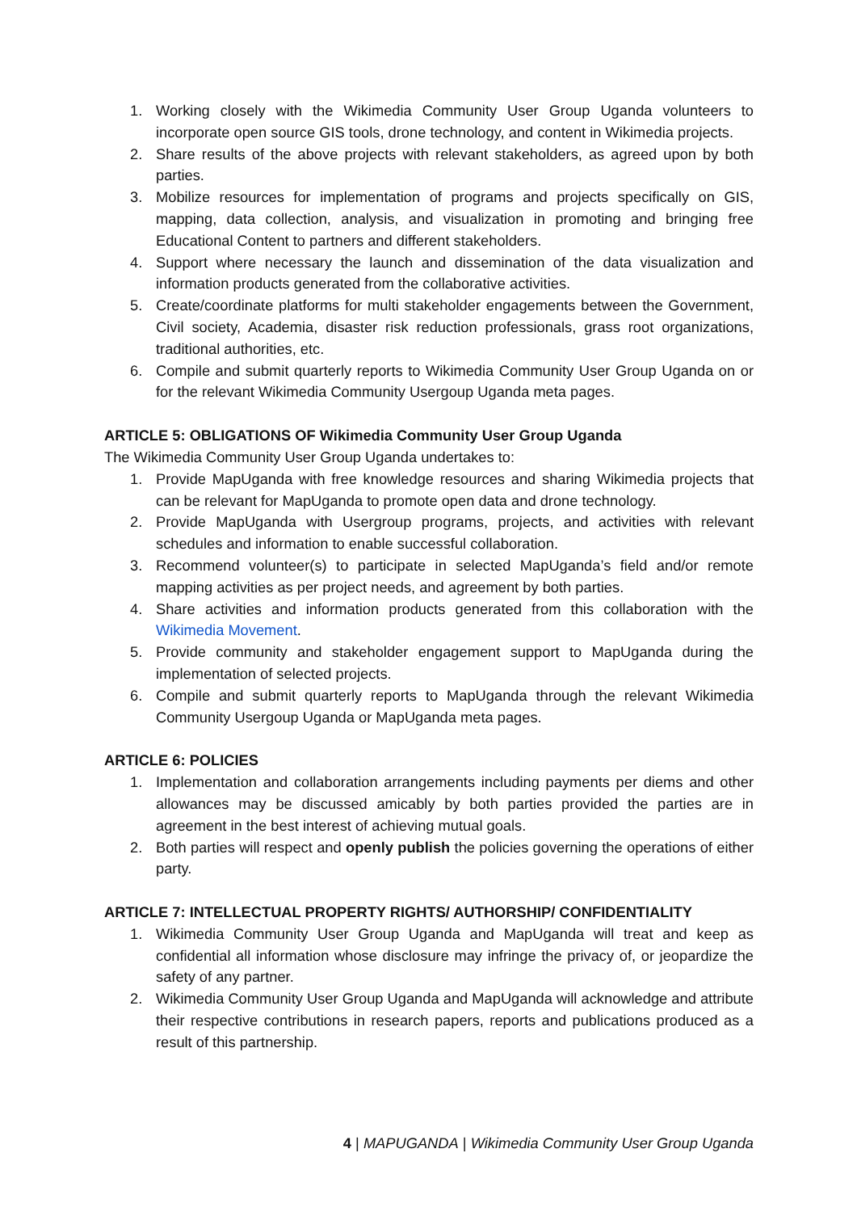1. Working closely with the Wikimedia Community User Group Uganda volunteers to incorporate open source GIS tools, drone technology, and content in Wikimedia projects.
2. Share results of the above projects with relevant stakeholders, as agreed upon by both parties.
3. Mobilize resources for implementation of programs and projects specifically on GIS, mapping, data collection, analysis, and visualization in promoting and bringing free Educational Content to partners and different stakeholders.
4. Support where necessary the launch and dissemination of the data visualization and information products generated from the collaborative activities.
5. Create/coordinate platforms for multi stakeholder engagements between the Government, Civil society, Academia, disaster risk reduction professionals, grass root organizations, traditional authorities, etc.
6. Compile and submit quarterly reports to Wikimedia Community User Group Uganda on or for the relevant Wikimedia Community Usergoup Uganda meta pages.
ARTICLE 5: OBLIGATIONS OF Wikimedia Community User Group Uganda
The Wikimedia Community User Group Uganda undertakes to:
1. Provide MapUganda with free knowledge resources and sharing Wikimedia projects that can be relevant for MapUganda to promote open data and drone technology.
2. Provide MapUganda with Usergroup programs, projects, and activities with relevant schedules and information to enable successful collaboration.
3. Recommend volunteer(s) to participate in selected MapUganda’s field and/or remote mapping activities as per project needs, and agreement by both parties.
4. Share activities and information products generated from this collaboration with the Wikimedia Movement.
5. Provide community and stakeholder engagement support to MapUganda during the implementation of selected projects.
6. Compile and submit quarterly reports to MapUganda through the relevant Wikimedia Community Usergoup Uganda or MapUganda meta pages.
ARTICLE 6: POLICIES
1. Implementation and collaboration arrangements including payments per diems and other allowances may be discussed amicably by both parties provided the parties are in agreement in the best interest of achieving mutual goals.
2. Both parties will respect and openly publish the policies governing the operations of either party.
ARTICLE 7: INTELLECTUAL PROPERTY RIGHTS/ AUTHORSHIP/ CONFIDENTIALITY
1. Wikimedia Community User Group Uganda and MapUganda will treat and keep as confidential all information whose disclosure may infringe the privacy of, or jeopardize the safety of any partner.
2. Wikimedia Community User Group Uganda and MapUganda will acknowledge and attribute their respective contributions in research papers, reports and publications produced as a result of this partnership.
4 | MAPUGANDA | Wikimedia Community User Group Uganda